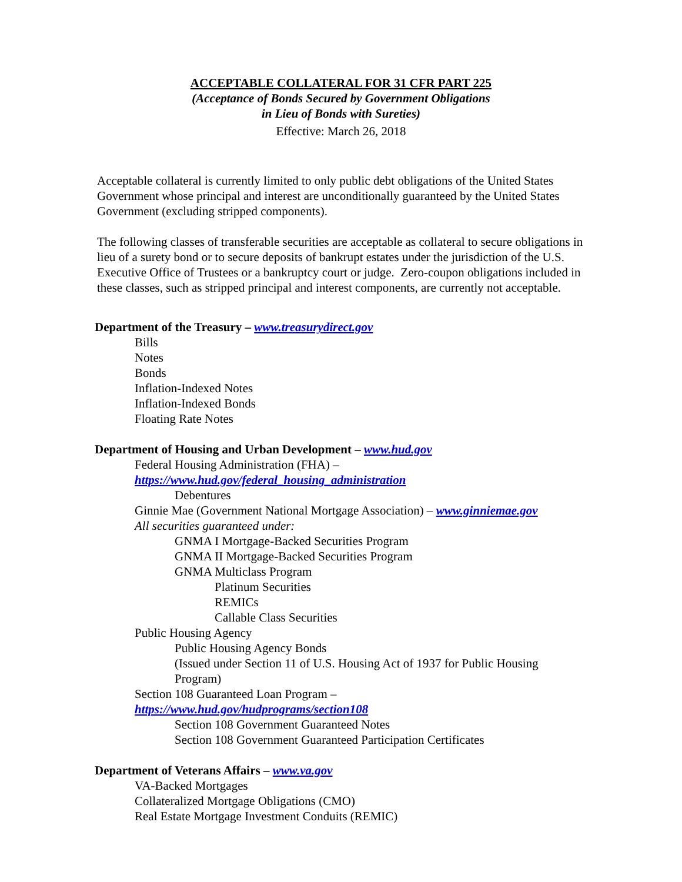ACCEPTABLE COLLATERAL FOR 31 CFR PART 225
(Acceptance of Bonds Secured by Government Obligations
in Lieu of Bonds with Sureties)
Effective: March 26, 2018
Acceptable collateral is currently limited to only public debt obligations of the United States Government whose principal and interest are unconditionally guaranteed by the United States Government (excluding stripped components).
The following classes of transferable securities are acceptable as collateral to secure obligations in lieu of a surety bond or to secure deposits of bankrupt estates under the jurisdiction of the U.S. Executive Office of Trustees or a bankruptcy court or judge. Zero-coupon obligations included in these classes, such as stripped principal and interest components, are currently not acceptable.
Department of the Treasury – www.treasurydirect.gov
Bills
Notes
Bonds
Inflation-Indexed Notes
Inflation-Indexed Bonds
Floating Rate Notes
Department of Housing and Urban Development – www.hud.gov
Federal Housing Administration (FHA) –
https://www.hud.gov/federal_housing_administration
Debentures
Ginnie Mae (Government National Mortgage Association) – www.ginniemae.gov
All securities guaranteed under:
GNMA I Mortgage-Backed Securities Program
GNMA II Mortgage-Backed Securities Program
GNMA Multiclass Program
Platinum Securities
REMICs
Callable Class Securities
Public Housing Agency
Public Housing Agency Bonds
(Issued under Section 11 of U.S. Housing Act of 1937 for Public Housing Program)
Section 108 Guaranteed Loan Program –
https://www.hud.gov/hudprograms/section108
Section 108 Government Guaranteed Notes
Section 108 Government Guaranteed Participation Certificates
Department of Veterans Affairs – www.va.gov
VA-Backed Mortgages
Collateralized Mortgage Obligations (CMO)
Real Estate Mortgage Investment Conduits (REMIC)